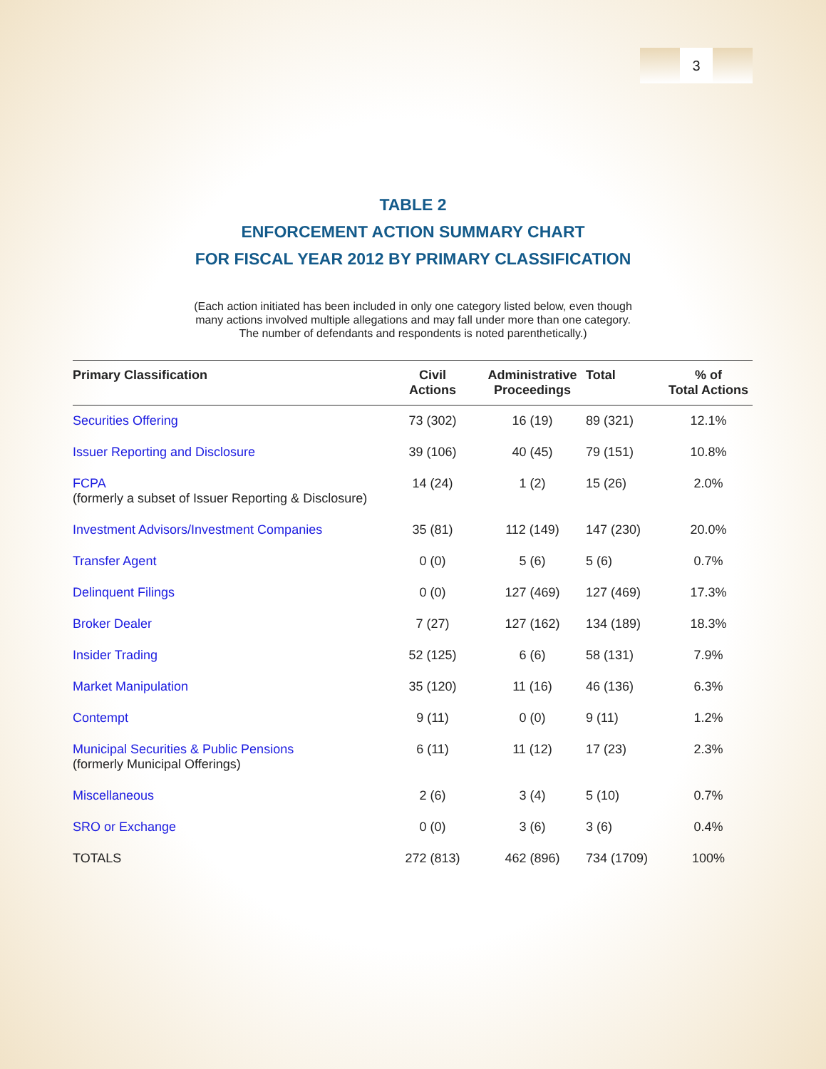3
TABLE 2
ENFORCEMENT ACTION SUMMARY CHART
FOR FISCAL YEAR 2012 BY PRIMARY CLASSIFICATION
(Each action initiated has been included in only one category listed below, even though
many actions involved multiple allegations and may fall under more than one category.
The number of defendants and respondents is noted parenthetically.)
| Primary Classification | Civil Actions | Administrative Proceedings | Total | % of Total Actions |
| --- | --- | --- | --- | --- |
| Securities Offering | 73 (302) | 16 (19) | 89 (321) | 12.1% |
| Issuer Reporting and Disclosure | 39 (106) | 40 (45) | 79 (151) | 10.8% |
| FCPA (formerly a subset of Issuer Reporting & Disclosure) | 14 (24) | 1 (2) | 15 (26) | 2.0% |
| Investment Advisors/Investment Companies | 35 (81) | 112 (149) | 147 (230) | 20.0% |
| Transfer Agent | 0 (0) | 5 (6) | 5 (6) | 0.7% |
| Delinquent Filings | 0 (0) | 127 (469) | 127 (469) | 17.3% |
| Broker Dealer | 7 (27) | 127 (162) | 134 (189) | 18.3% |
| Insider Trading | 52 (125) | 6 (6) | 58 (131) | 7.9% |
| Market Manipulation | 35 (120) | 11 (16) | 46 (136) | 6.3% |
| Contempt | 9 (11) | 0 (0) | 9 (11) | 1.2% |
| Municipal Securities & Public Pensions (formerly Municipal Offerings) | 6 (11) | 11 (12) | 17 (23) | 2.3% |
| Miscellaneous | 2 (6) | 3 (4) | 5 (10) | 0.7% |
| SRO or Exchange | 0 (0) | 3 (6) | 3 (6) | 0.4% |
| TOTALS | 272 (813) | 462 (896) | 734 (1709) | 100% |